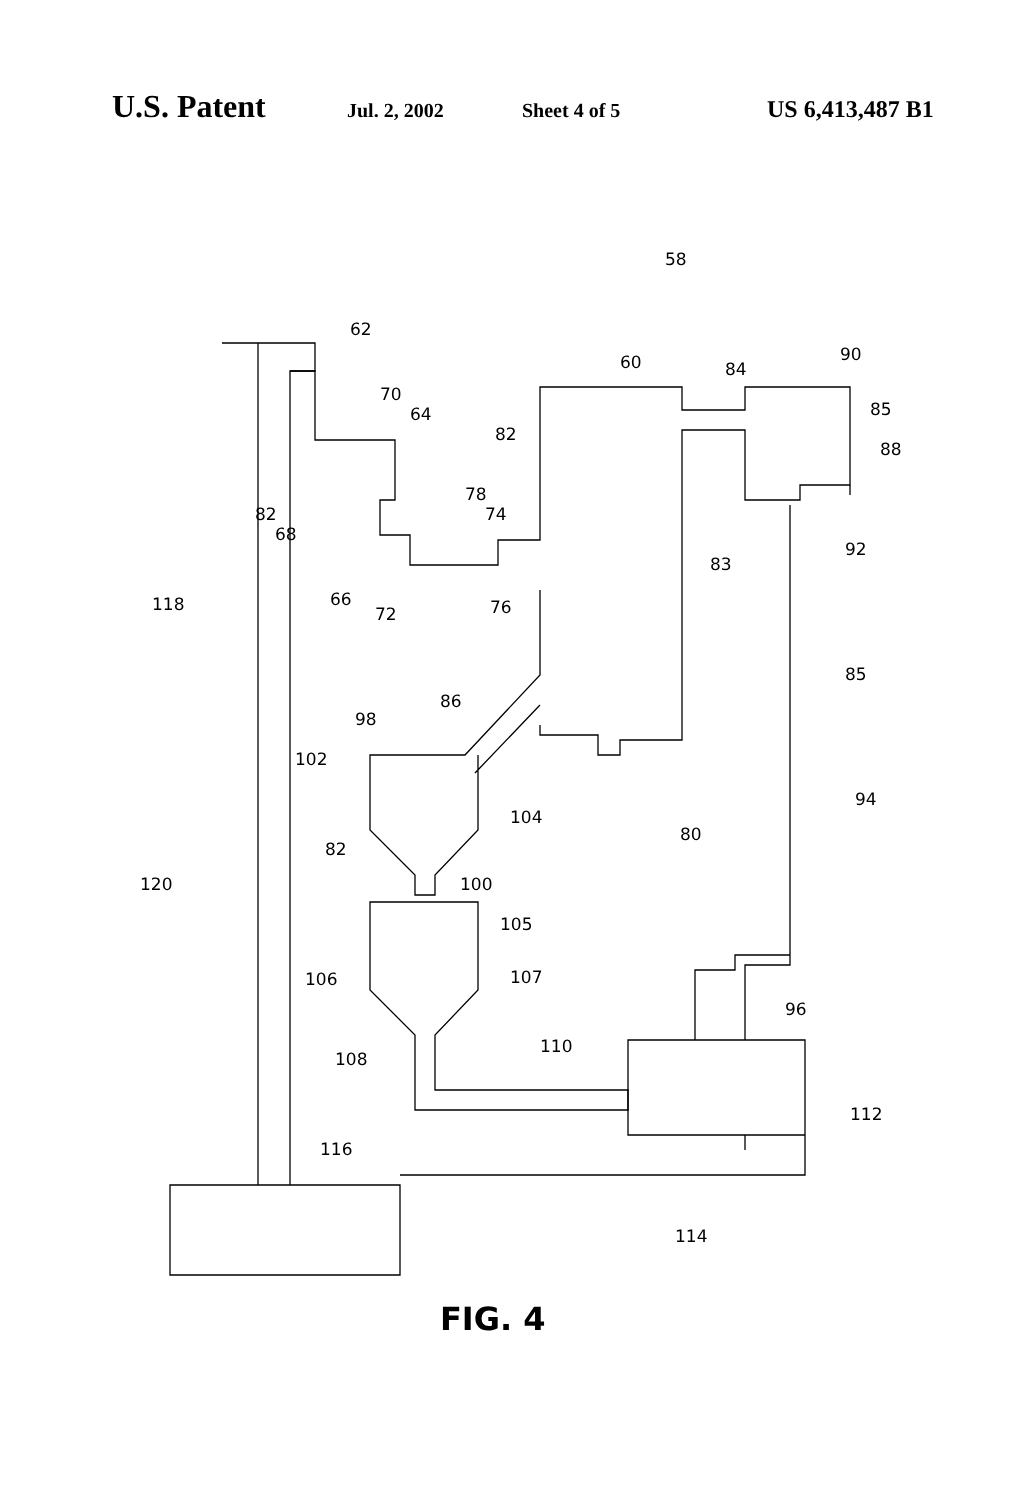U.S. Patent Jul. 2, 2002 Sheet 4 of 5 US 6,413,487 B1
58
62
70
64
60
84
90
85
88
82
78
74
82
68
83
92
118
66
72
76
86
85
98
102
104
80
94
82
120
100
105
106
107
96
110
108
112
116
114
FIG. 4